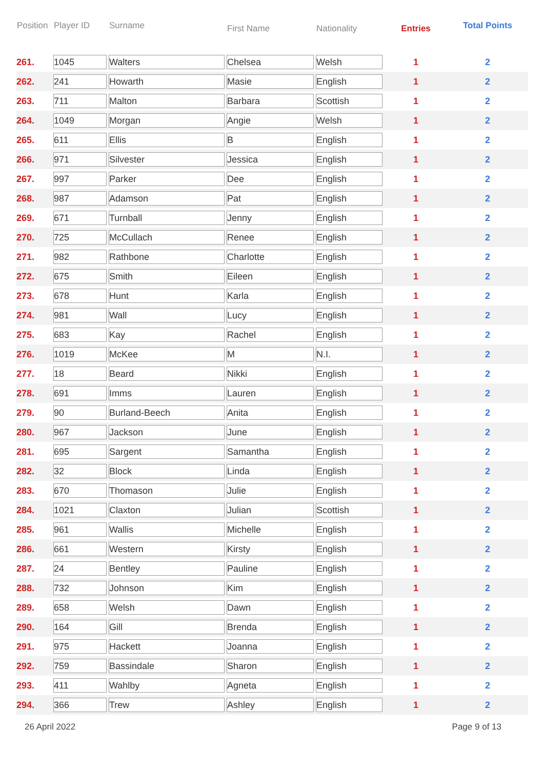| Position | Player ID | Surname | First Name | Nationality | Entries | Total Points |
| --- | --- | --- | --- | --- | --- | --- |
| 261. | 1045 | Walters | Chelsea | Welsh | 1 | 2 |
| 262. | 241 | Howarth | Masie | English | 1 | 2 |
| 263. | 711 | Malton | Barbara | Scottish | 1 | 2 |
| 264. | 1049 | Morgan | Angie | Welsh | 1 | 2 |
| 265. | 611 | Ellis | B | English | 1 | 2 |
| 266. | 971 | Silvester | Jessica | English | 1 | 2 |
| 267. | 997 | Parker | Dee | English | 1 | 2 |
| 268. | 987 | Adamson | Pat | English | 1 | 2 |
| 269. | 671 | Turnball | Jenny | English | 1 | 2 |
| 270. | 725 | McCullach | Renee | English | 1 | 2 |
| 271. | 982 | Rathbone | Charlotte | English | 1 | 2 |
| 272. | 675 | Smith | Eileen | English | 1 | 2 |
| 273. | 678 | Hunt | Karla | English | 1 | 2 |
| 274. | 981 | Wall | Lucy | English | 1 | 2 |
| 275. | 683 | Kay | Rachel | English | 1 | 2 |
| 276. | 1019 | McKee | M | N.I. | 1 | 2 |
| 277. | 18 | Beard | Nikki | English | 1 | 2 |
| 278. | 691 | Imms | Lauren | English | 1 | 2 |
| 279. | 90 | Burland-Beech | Anita | English | 1 | 2 |
| 280. | 967 | Jackson | June | English | 1 | 2 |
| 281. | 695 | Sargent | Samantha | English | 1 | 2 |
| 282. | 32 | Block | Linda | English | 1 | 2 |
| 283. | 670 | Thomason | Julie | English | 1 | 2 |
| 284. | 1021 | Claxton | Julian | Scottish | 1 | 2 |
| 285. | 961 | Wallis | Michelle | English | 1 | 2 |
| 286. | 661 | Western | Kirsty | English | 1 | 2 |
| 287. | 24 | Bentley | Pauline | English | 1 | 2 |
| 288. | 732 | Johnson | Kim | English | 1 | 2 |
| 289. | 658 | Welsh | Dawn | English | 1 | 2 |
| 290. | 164 | Gill | Brenda | English | 1 | 2 |
| 291. | 975 | Hackett | Joanna | English | 1 | 2 |
| 292. | 759 | Bassindale | Sharon | English | 1 | 2 |
| 293. | 411 | Wahlby | Agneta | English | 1 | 2 |
| 294. | 366 | Trew | Ashley | English | 1 | 2 |
26 April 2022 Page 9 of 13